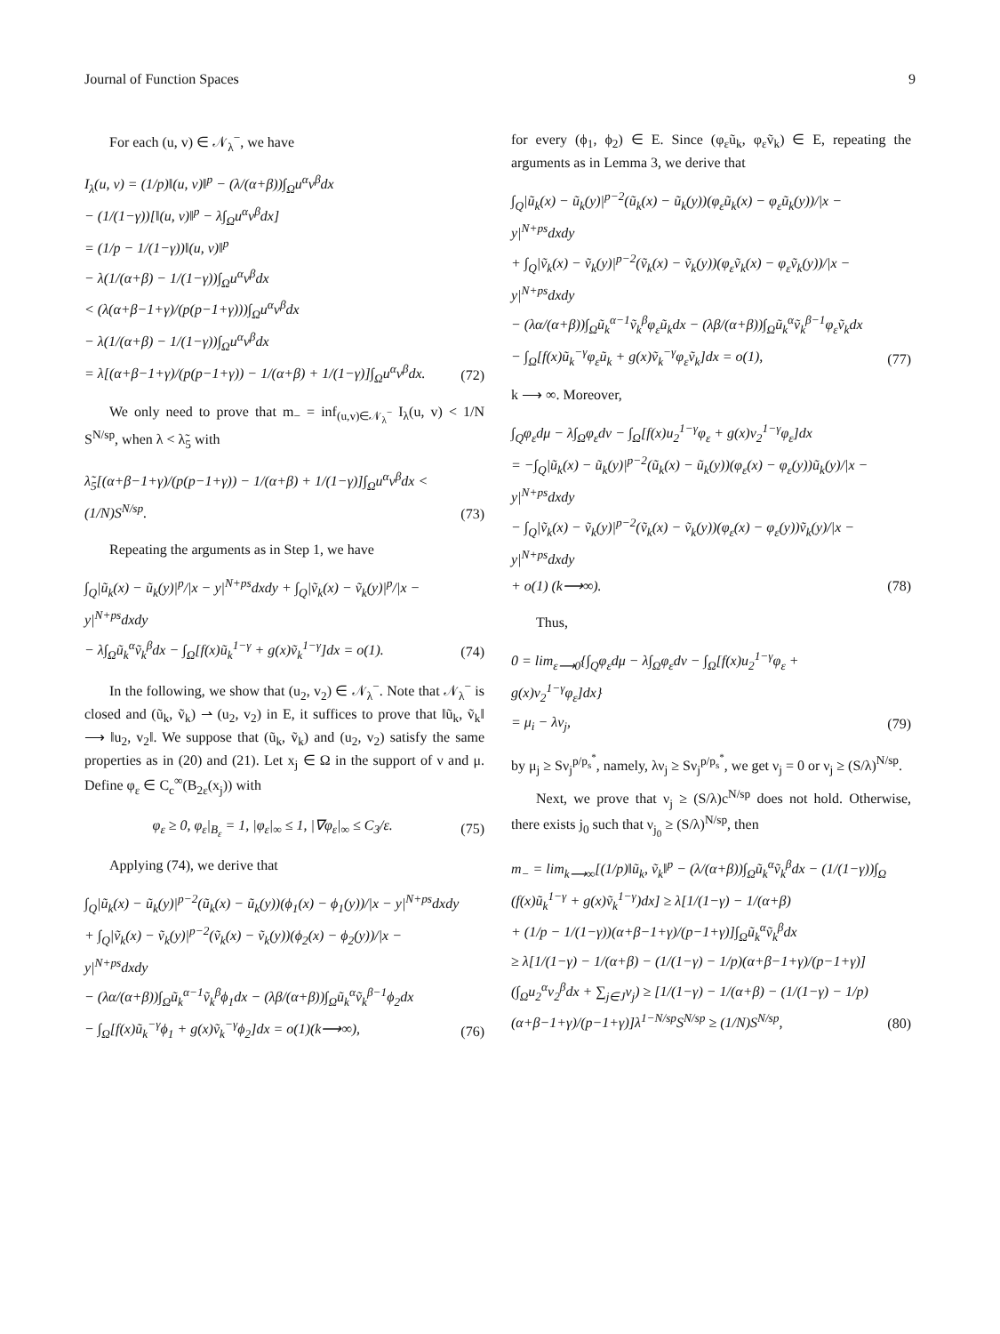Journal of Function Spaces 9
For each (u, v) ∈ 𝒩<sub>λ</sub><sup>−</sup>, we have
I<sub>λ</sub>(u, v) = (1/p)‖(u, v)‖<sup>p</sup> − (λ/(α+β))∫<sub>Ω</sub>u<sup>α</sup>v<sup>β</sup>dx
− (1/(1−γ))[‖(u, v)‖<sup>p</sup> − λ∫<sub>Ω</sub>u<sup>α</sup>v<sup>β</sup>dx]
= (1/p − 1/(1−γ))‖(u, v)‖<sup>p</sup>
− λ(1/(α+β) − 1/(1−γ))∫<sub>Ω</sub>u<sup>α</sup>v<sup>β</sup>dx
< (λ(α+β−1+γ)/(p(p−1+γ)))∫<sub>Ω</sub>u<sup>α</sup>v<sup>β</sup>dx
− λ(1/(α+β) − 1/(1−γ))∫<sub>Ω</sub>u<sup>α</sup>v<sup>β</sup>dx
= λ[(α+β−1+γ)/(p(p−1+γ)) − 1/(α+β) + 1/(1−γ)]∫<sub>Ω</sub>u<sup>α</sup>v<sup>β</sup>dx.
(72)
We only need to prove that m<sub>−</sub> = inf<sub>(u,v)∈𝒩<sub>λ</sub><sup>−</sup></sub> I<sub>λ</sub>(u, v) < 1/N S<sup>N/sp</sup>, when λ < λ̃<sub>5</sub> with
λ̃<sub>5</sub>[(α+β−1+γ)/(p(p−1+γ)) − 1/(α+β) + 1/(1−γ)]∫<sub>Ω</sub>u<sup>α</sup>v<sup>β</sup>dx < (1/N)S<sup>N/sp</sup>.
(73)
Repeating the arguments as in Step 1, we have
∫<sub>Q</sub>|ũ<sub>k</sub>(x) − ũ<sub>k</sub>(y)|<sup>p</sup>/|x − y|<sup>N+ps</sup>dxdy + ∫<sub>Q</sub>|ṽ<sub>k</sub>(x) − ṽ<sub>k</sub>(y)|<sup>p</sup>/|x − y|<sup>N+ps</sup>dxdy
− λ∫<sub>Ω</sub>ũ<sub>k</sub><sup>α</sup>ṽ<sub>k</sub><sup>β</sup>dx − ∫<sub>Ω</sub>[f(x)ũ<sub>k</sub><sup>1−γ</sup> + g(x)ṽ<sub>k</sub><sup>1−γ</sup>]dx = o(1).
(74)
In the following, we show that (u<sub>2</sub>, v<sub>2</sub>) ∈ 𝒩<sub>λ</sub><sup>−</sup>. Note that 𝒩<sub>λ</sub><sup>−</sup> is closed and (ũ<sub>k</sub>, ṽ<sub>k</sub>) ⇀ (u<sub>2</sub>, v<sub>2</sub>) in E, it suffices to prove that ‖ũ<sub>k</sub>, ṽ<sub>k</sub>‖ ⟶ ‖u<sub>2</sub>, v<sub>2</sub>‖. We suppose that (ũ<sub>k</sub>, ṽ<sub>k</sub>) and (u<sub>2</sub>, v<sub>2</sub>) satisfy the same properties as in (20) and (21). Let x<sub>j</sub> ∈ Ω in the support of ν and μ. Define φ<sub>ε</sub> ∈ C<sub>c</sub><sup>∞</sup>(B<sub>2ε</sub>(x<sub>j</sub>)) with
φ<sub>ε</sub> ≥ 0, φ<sub>ε</sub>|<sub>B<sub>ε</sub></sub> = 1, |φ<sub>ε</sub>|<sub>∞</sub> ≤ 1, |∇φ<sub>ε</sub>|<sub>∞</sub> ≤ C<sub>3</sub>/ε.
(75)
Applying (74), we derive that
∫<sub>Q</sub>|ũ<sub>k</sub>(x) − ũ<sub>k</sub>(y)|<sup>p−2</sup>(ũ<sub>k</sub>(x) − ũ<sub>k</sub>(y))(ϕ<sub>1</sub>(x) − ϕ<sub>1</sub>(y))/|x − y|<sup>N+ps</sup>dxdy
+ ∫<sub>Q</sub>|ṽ<sub>k</sub>(x) − ṽ<sub>k</sub>(y)|<sup>p−2</sup>(ṽ<sub>k</sub>(x) − ṽ<sub>k</sub>(y))(ϕ<sub>2</sub>(x) − ϕ<sub>2</sub>(y))/|x − y|<sup>N+ps</sup>dxdy
− (λα/(α+β))∫<sub>Ω</sub>ũ<sub>k</sub><sup>α−1</sup>ṽ<sub>k</sub><sup>β</sup>ϕ<sub>1</sub>dx − (λβ/(α+β))∫<sub>Ω</sub>ũ<sub>k</sub><sup>α</sup>ṽ<sub>k</sub><sup>β−1</sup>ϕ<sub>2</sub>dx
− ∫<sub>Ω</sub>[f(x)ũ<sub>k</sub><sup>−γ</sup>ϕ<sub>1</sub> + g(x)ṽ<sub>k</sub><sup>−γ</sup>ϕ<sub>2</sub>]dx = o(1)(k⟶∞),
(76)
for every (ϕ<sub>1</sub>, ϕ<sub>2</sub>) ∈ E. Since (φ<sub>ε</sub>ũ<sub>k</sub>, φ<sub>ε</sub>ṽ<sub>k</sub>) ∈ E, repeating the arguments as in Lemma 3, we derive that
∫<sub>Q</sub>|ũ<sub>k</sub>(x) − ũ<sub>k</sub>(y)|<sup>p−2</sup>(ũ<sub>k</sub>(x) − ũ<sub>k</sub>(y))(φ<sub>ε</sub>ũ<sub>k</sub>(x) − φ<sub>ε</sub>ũ<sub>k</sub>(y))/|x − y|<sup>N+ps</sup>dxdy
+ ∫<sub>Q</sub>|ṽ<sub>k</sub>(x) − ṽ<sub>k</sub>(y)|<sup>p−2</sup>(ṽ<sub>k</sub>(x) − ṽ<sub>k</sub>(y))(φ<sub>ε</sub>ṽ<sub>k</sub>(x) − φ<sub>ε</sub>ṽ<sub>k</sub>(y))/|x − y|<sup>N+ps</sup>dxdy
− (λα/(α+β))∫<sub>Ω</sub>ũ<sub>k</sub><sup>α−1</sup>ṽ<sub>k</sub><sup>β</sup>φ<sub>ε</sub>ũ<sub>k</sub>dx − (λβ/(α+β))∫<sub>Ω</sub>ũ<sub>k</sub><sup>α</sup>ṽ<sub>k</sub><sup>β−1</sup>φ<sub>ε</sub>ṽ<sub>k</sub>dx
− ∫<sub>Ω</sub>[f(x)ũ<sub>k</sub><sup>−γ</sup>φ<sub>ε</sub>ũ<sub>k</sub> + g(x)ṽ<sub>k</sub><sup>−γ</sup>φ<sub>ε</sub>ṽ<sub>k</sub>]dx = o(1),
(77)
k ⟶ ∞. Moreover,
∫<sub>Q</sub>φ<sub>ε</sub>dμ − λ∫<sub>Ω</sub>φ<sub>ε</sub>dν − ∫<sub>Ω</sub>[f(x)u<sub>2</sub><sup>1−γ</sup>φ<sub>ε</sub> + g(x)v<sub>2</sub><sup>1−γ</sup>φ<sub>ε</sub>]dx
= −∫<sub>Q</sub>|ũ<sub>k</sub>(x) − ũ<sub>k</sub>(y)|<sup>p−2</sup>(ũ<sub>k</sub>(x) − ũ<sub>k</sub>(y))(φ<sub>ε</sub>(x) − φ<sub>ε</sub>(y))ũ<sub>k</sub>(y)/|x − y|<sup>N+ps</sup>dxdy
− ∫<sub>Q</sub>|ṽ<sub>k</sub>(x) − ṽ<sub>k</sub>(y)|<sup>p−2</sup>(ṽ<sub>k</sub>(x) − ṽ<sub>k</sub>(y))(φ<sub>ε</sub>(x) − φ<sub>ε</sub>(y))ṽ<sub>k</sub>(y)/|x − y|<sup>N+ps</sup>dxdy
+ o(1) (k⟶∞).
(78)
Thus,
0 = lim<sub>ε⟶0</sub>{∫<sub>Q</sub>φ<sub>ε</sub>dμ − λ∫<sub>Ω</sub>φ<sub>ε</sub>dν − ∫<sub>Ω</sub>[f(x)u<sub>2</sub><sup>1−γ</sup>φ<sub>ε</sub> + g(x)v<sub>2</sub><sup>1−γ</sup>φ<sub>ε</sub>]dx}
= μ<sub>i</sub> − λν<sub>j</sub>,
(79)
by μ<sub>j</sub> ≥ Sν<sub>j</sub><sup>p/p<sub>s</sub><sup>*</sup></sup>, namely, λν<sub>j</sub> ≥ Sν<sub>j</sub><sup>p/p<sub>s</sub><sup>*</sup></sup>, we get ν<sub>j</sub> = 0 or ν<sub>j</sub> ≥ (S/λ)<sup>N/sp</sup>.
Next, we prove that ν<sub>j</sub> ≥ (S/λ)c<sup>N/sp</sup> does not hold. Otherwise, there exists j<sub>0</sub> such that ν<sub>j<sub>0</sub></sub> ≥ (S/λ)<sup>N/sp</sup>, then
m<sub>−</sub> = lim<sub>k⟶∞</sub>[(1/p)‖ũ<sub>k</sub>, ṽ<sub>k</sub>‖<sup>p</sup> − (λ/(α+β))∫<sub>Ω</sub>ũ<sub>k</sub><sup>α</sup>ṽ<sub>k</sub><sup>β</sup>dx − (1/(1−γ))∫<sub>Ω</sub>
(f(x)ũ<sub>k</sub><sup>1−γ</sup> + g(x)ṽ<sub>k</sub><sup>1−γ</sup>)dx] ≥ λ[1/(1−γ) − 1/(α+β)
+ (1/p − 1/(1−γ))(α+β−1+γ)/(p−1+γ)]∫<sub>Ω</sub>ũ<sub>k</sub><sup>α</sup>ṽ<sub>k</sub><sup>β</sup>dx
≥ λ[1/(1−γ) − 1/(α+β) − (1/(1−γ) − 1/p)(α+β−1+γ)/(p−1+γ)]
(∫<sub>Ω</sub>u<sub>2</sub><sup>α</sup>v<sub>2</sub><sup>β</sup>dx + ∑<sub>j∈J</sub>ν<sub>j</sub>) ≥ [1/(1−γ) − 1/(α+β) − (1/(1−γ) − 1/p)
(α+β−1+γ)/(p−1+γ)]λ<sup>1−N/sp</sup>S<sup>N/sp</sup> ≥ (1/N)S<sup>N/sp</sup>,
(80)